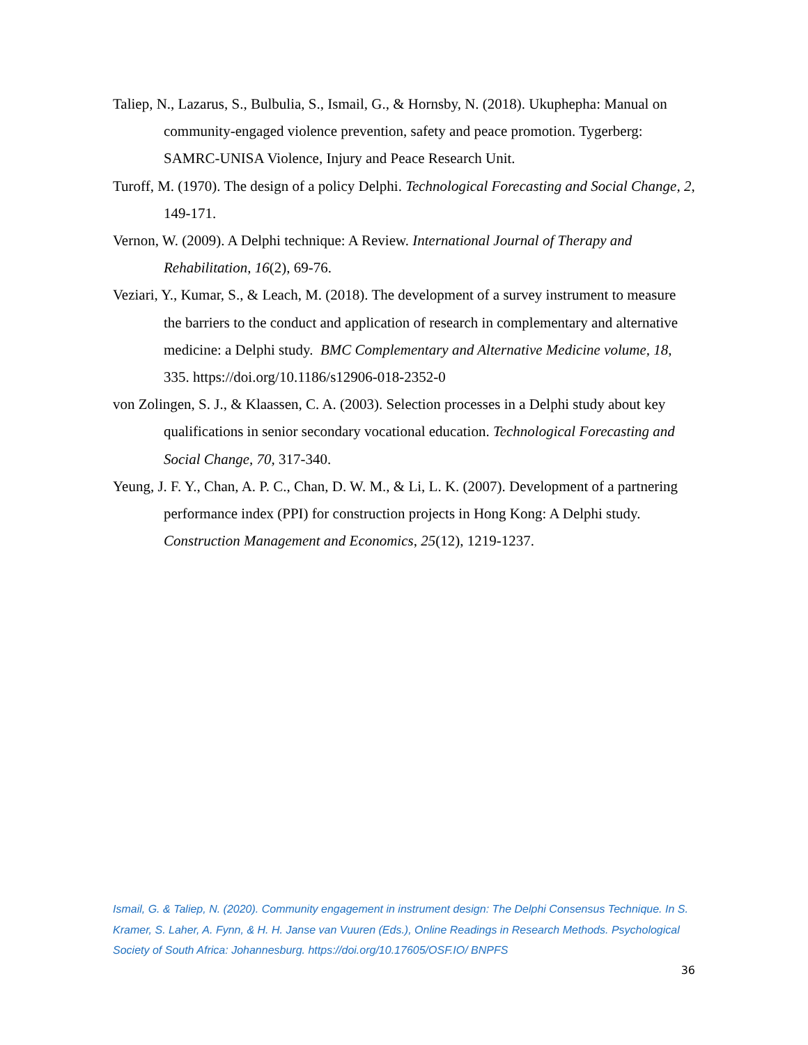Taliep, N., Lazarus, S., Bulbulia, S., Ismail, G., & Hornsby, N. (2018). Ukuphepha: Manual on community-engaged violence prevention, safety and peace promotion. Tygerberg: SAMRC-UNISA Violence, Injury and Peace Research Unit.
Turoff, M. (1970). The design of a policy Delphi. Technological Forecasting and Social Change, 2, 149-171.
Vernon, W. (2009). A Delphi technique: A Review. International Journal of Therapy and Rehabilitation, 16(2), 69-76.
Veziari, Y., Kumar, S., & Leach, M. (2018). The development of a survey instrument to measure the barriers to the conduct and application of research in complementary and alternative medicine: a Delphi study. BMC Complementary and Alternative Medicine volume, 18, 335. https://doi.org/10.1186/s12906-018-2352-0
von Zolingen, S. J., & Klaassen, C. A. (2003). Selection processes in a Delphi study about key qualifications in senior secondary vocational education. Technological Forecasting and Social Change, 70, 317-340.
Yeung, J. F. Y., Chan, A. P. C., Chan, D. W. M., & Li, L. K. (2007). Development of a partnering performance index (PPI) for construction projects in Hong Kong: A Delphi study. Construction Management and Economics, 25(12), 1219-1237.
Ismail, G. & Taliep, N. (2020). Community engagement in instrument design: The Delphi Consensus Technique. In S. Kramer, S. Laher, A. Fynn, & H. H. Janse van Vuuren (Eds.), Online Readings in Research Methods. Psychological Society of South Africa: Johannesburg. https://doi.org/10.17605/OSF.IO/ BNPFS
36